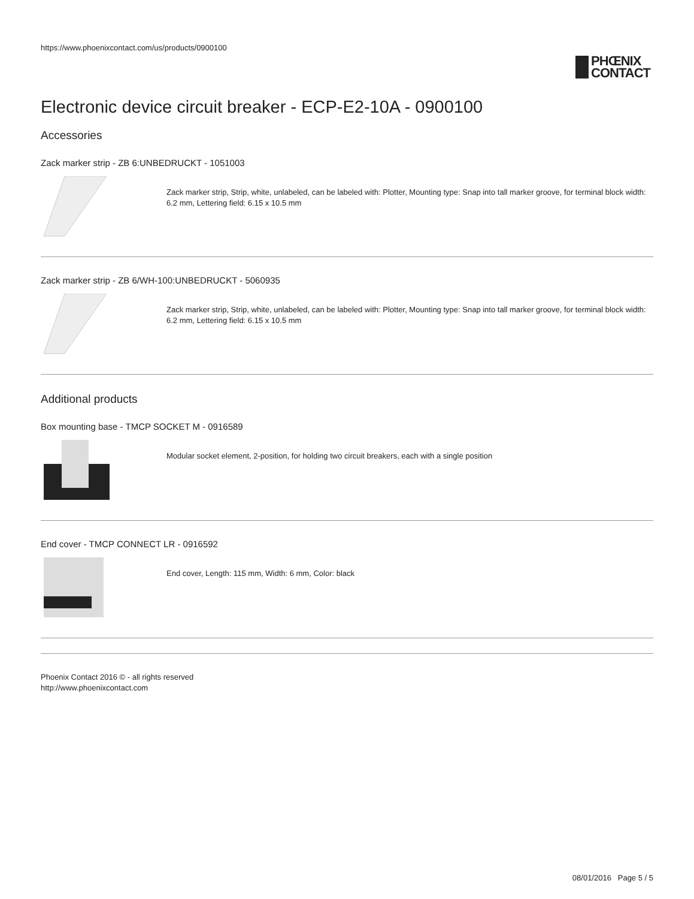https://www.phoenixcontact.com/us/products/0900100
PHŒNIX
CONTACT
Electronic device circuit breaker - ECP-E2-10A - 0900100
Accessories
Zack marker strip - ZB 6:UNBEDRUCKT - 1051003
Zack marker strip, Strip, white, unlabeled, can be labeled with: Plotter, Mounting type: Snap into tall marker groove, for terminal block width: 6.2 mm, Lettering field: 6.15 x 10.5 mm
Zack marker strip - ZB 6/WH-100:UNBEDRUCKT - 5060935
Zack marker strip, Strip, white, unlabeled, can be labeled with: Plotter, Mounting type: Snap into tall marker groove, for terminal block width: 6.2 mm, Lettering field: 6.15 x 10.5 mm
Additional products
Box mounting base - TMCP SOCKET M - 0916589
Modular socket element, 2-position, for holding two circuit breakers, each with a single position
End cover - TMCP CONNECT LR - 0916592
End cover, Length: 115 mm, Width: 6 mm, Color: black
Phoenix Contact 2016 © - all rights reserved
http://www.phoenixcontact.com
08/01/2016 Page 5 / 5